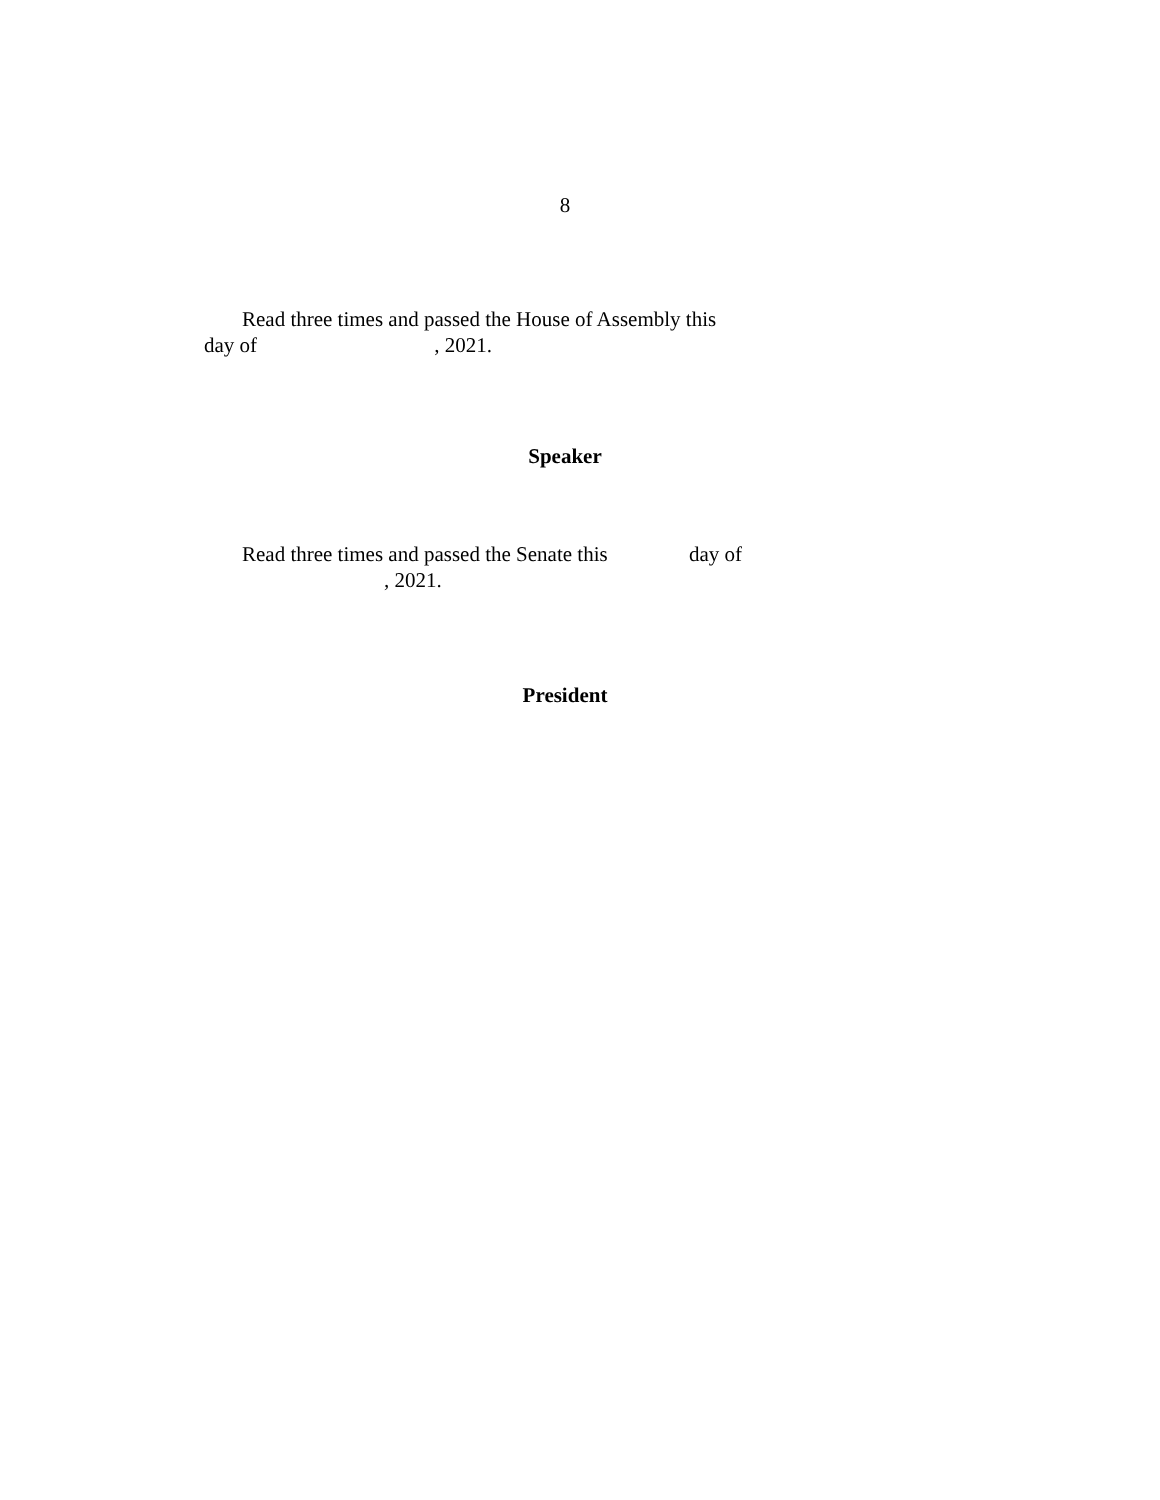8
Read three times and passed the House of Assembly this
day of , 2021.
Speaker
Read three times and passed the Senate this day of
, 2021.
President